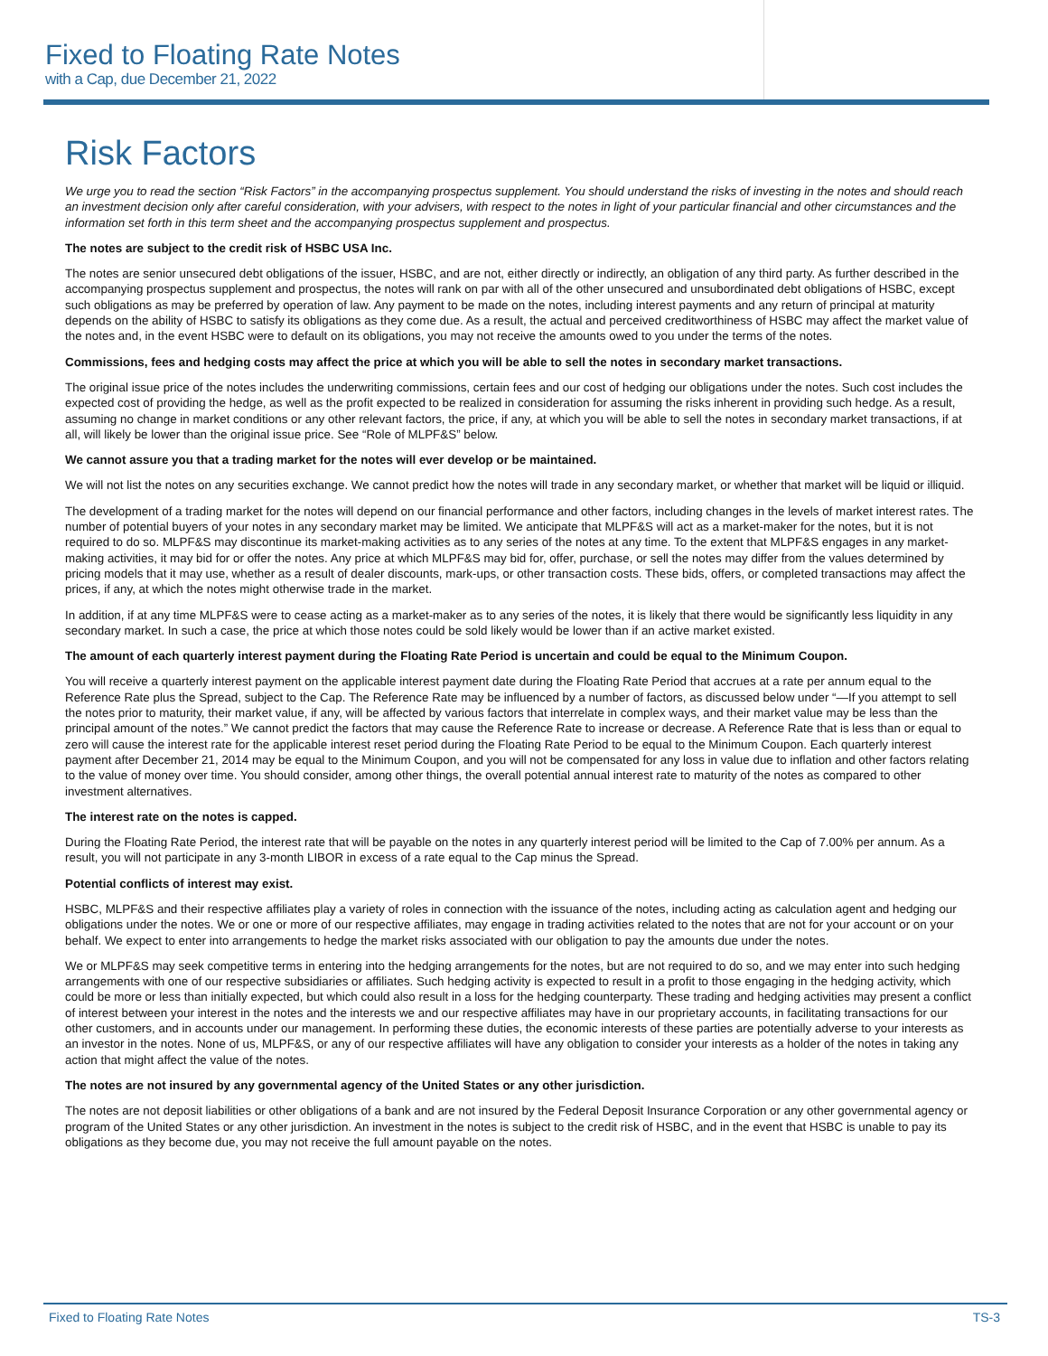Fixed to Floating Rate Notes
with a Cap, due December 21, 2022
Risk Factors
We urge you to read the section “Risk Factors” in the accompanying prospectus supplement. You should understand the risks of investing in the notes and should reach an investment decision only after careful consideration, with your advisers, with respect to the notes in light of your particular financial and other circumstances and the information set forth in this term sheet and the accompanying prospectus supplement and prospectus.
The notes are subject to the credit risk of HSBC USA Inc.
The notes are senior unsecured debt obligations of the issuer, HSBC, and are not, either directly or indirectly, an obligation of any third party. As further described in the accompanying prospectus supplement and prospectus, the notes will rank on par with all of the other unsecured and unsubordinated debt obligations of HSBC, except such obligations as may be preferred by operation of law. Any payment to be made on the notes, including interest payments and any return of principal at maturity depends on the ability of HSBC to satisfy its obligations as they come due. As a result, the actual and perceived creditworthiness of HSBC may affect the market value of the notes and, in the event HSBC were to default on its obligations, you may not receive the amounts owed to you under the terms of the notes.
Commissions, fees and hedging costs may affect the price at which you will be able to sell the notes in secondary market transactions.
The original issue price of the notes includes the underwriting commissions, certain fees and our cost of hedging our obligations under the notes. Such cost includes the expected cost of providing the hedge, as well as the profit expected to be realized in consideration for assuming the risks inherent in providing such hedge. As a result, assuming no change in market conditions or any other relevant factors, the price, if any, at which you will be able to sell the notes in secondary market transactions, if at all, will likely be lower than the original issue price. See “Role of MLPF&S” below.
We cannot assure you that a trading market for the notes will ever develop or be maintained.
We will not list the notes on any securities exchange. We cannot predict how the notes will trade in any secondary market, or whether that market will be liquid or illiquid.
The development of a trading market for the notes will depend on our financial performance and other factors, including changes in the levels of market interest rates. The number of potential buyers of your notes in any secondary market may be limited. We anticipate that MLPF&S will act as a market-maker for the notes, but it is not required to do so. MLPF&S may discontinue its market-making activities as to any series of the notes at any time. To the extent that MLPF&S engages in any market-making activities, it may bid for or offer the notes. Any price at which MLPF&S may bid for, offer, purchase, or sell the notes may differ from the values determined by pricing models that it may use, whether as a result of dealer discounts, mark-ups, or other transaction costs. These bids, offers, or completed transactions may affect the prices, if any, at which the notes might otherwise trade in the market.
In addition, if at any time MLPF&S were to cease acting as a market-maker as to any series of the notes, it is likely that there would be significantly less liquidity in any secondary market. In such a case, the price at which those notes could be sold likely would be lower than if an active market existed.
The amount of each quarterly interest payment during the Floating Rate Period is uncertain and could be equal to the Minimum Coupon.
You will receive a quarterly interest payment on the applicable interest payment date during the Floating Rate Period that accrues at a rate per annum equal to the Reference Rate plus the Spread, subject to the Cap. The Reference Rate may be influenced by a number of factors, as discussed below under “—If you attempt to sell the notes prior to maturity, their market value, if any, will be affected by various factors that interrelate in complex ways, and their market value may be less than the principal amount of the notes.” We cannot predict the factors that may cause the Reference Rate to increase or decrease. A Reference Rate that is less than or equal to zero will cause the interest rate for the applicable interest reset period during the Floating Rate Period to be equal to the Minimum Coupon. Each quarterly interest payment after December 21, 2014 may be equal to the Minimum Coupon, and you will not be compensated for any loss in value due to inflation and other factors relating to the value of money over time. You should consider, among other things, the overall potential annual interest rate to maturity of the notes as compared to other investment alternatives.
The interest rate on the notes is capped.
During the Floating Rate Period, the interest rate that will be payable on the notes in any quarterly interest period will be limited to the Cap of 7.00% per annum. As a result, you will not participate in any 3-month LIBOR in excess of a rate equal to the Cap minus the Spread.
Potential conflicts of interest may exist.
HSBC, MLPF&S and their respective affiliates play a variety of roles in connection with the issuance of the notes, including acting as calculation agent and hedging our obligations under the notes. We or one or more of our respective affiliates, may engage in trading activities related to the notes that are not for your account or on your behalf. We expect to enter into arrangements to hedge the market risks associated with our obligation to pay the amounts due under the notes.
We or MLPF&S may seek competitive terms in entering into the hedging arrangements for the notes, but are not required to do so, and we may enter into such hedging arrangements with one of our respective subsidiaries or affiliates. Such hedging activity is expected to result in a profit to those engaging in the hedging activity, which could be more or less than initially expected, but which could also result in a loss for the hedging counterparty. These trading and hedging activities may present a conflict of interest between your interest in the notes and the interests we and our respective affiliates may have in our proprietary accounts, in facilitating transactions for our other customers, and in accounts under our management. In performing these duties, the economic interests of these parties are potentially adverse to your interests as an investor in the notes. None of us, MLPF&S, or any of our respective affiliates will have any obligation to consider your interests as a holder of the notes in taking any action that might affect the value of the notes.
The notes are not insured by any governmental agency of the United States or any other jurisdiction.
The notes are not deposit liabilities or other obligations of a bank and are not insured by the Federal Deposit Insurance Corporation or any other governmental agency or program of the United States or any other jurisdiction. An investment in the notes is subject to the credit risk of HSBC, and in the event that HSBC is unable to pay its obligations as they become due, you may not receive the full amount payable on the notes.
Fixed to Floating Rate Notes TS-3